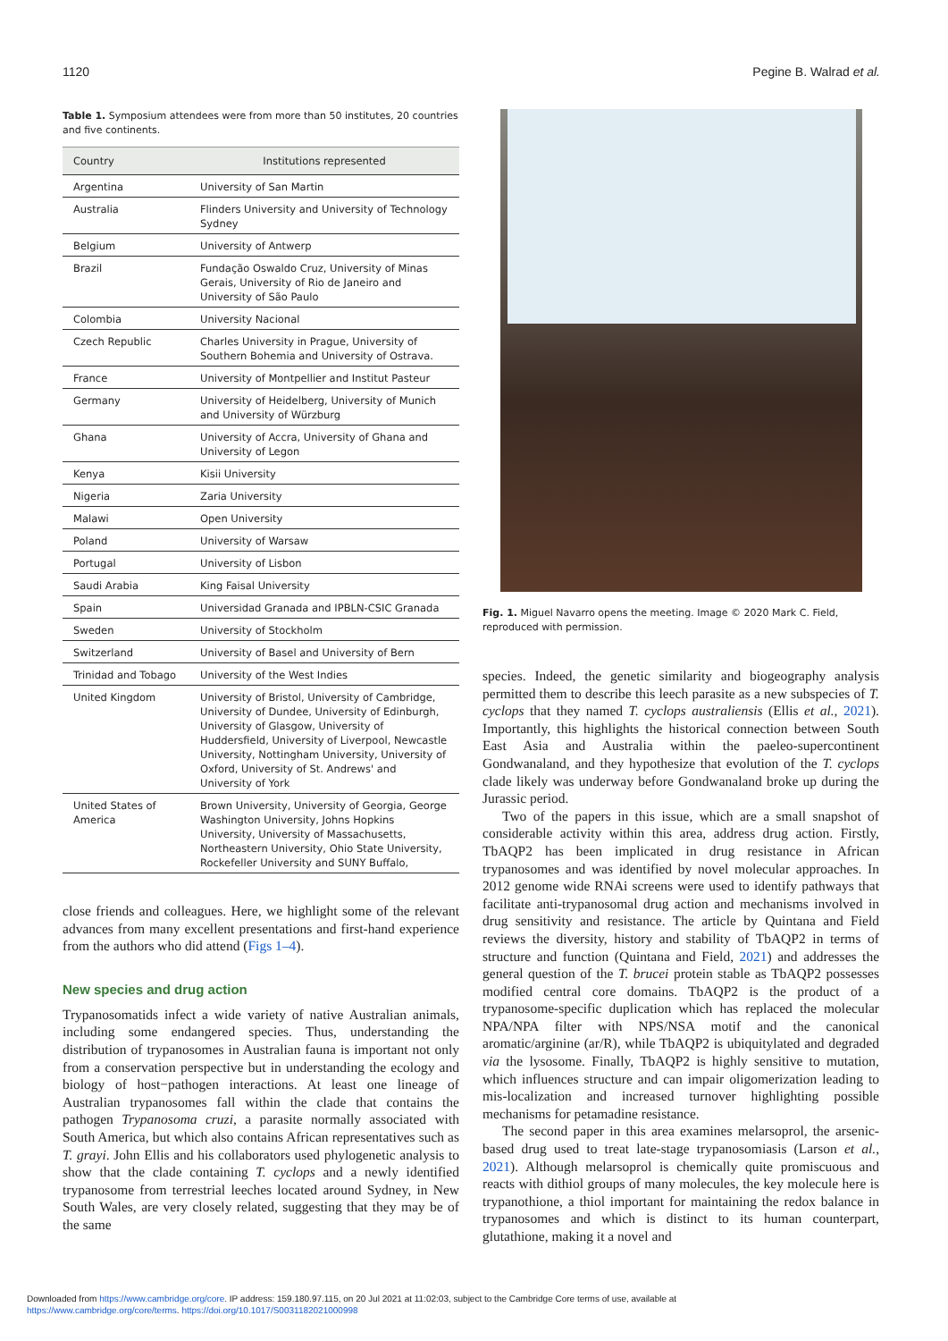1120 Pegine B. Walrad et al.
Table 1. Symposium attendees were from more than 50 institutes, 20 countries and five continents.
| Country | Institutions represented |
| --- | --- |
| Argentina | University of San Martin |
| Australia | Flinders University and University of Technology Sydney |
| Belgium | University of Antwerp |
| Brazil | Fundação Oswaldo Cruz, University of Minas Gerais, University of Rio de Janeiro and University of São Paulo |
| Colombia | University Nacional |
| Czech Republic | Charles University in Prague, University of Southern Bohemia and University of Ostrava. |
| France | University of Montpellier and Institut Pasteur |
| Germany | University of Heidelberg, University of Munich and University of Würzburg |
| Ghana | University of Accra, University of Ghana and University of Legon |
| Kenya | Kisii University |
| Nigeria | Zaria University |
| Malawi | Open University |
| Poland | University of Warsaw |
| Portugal | University of Lisbon |
| Saudi Arabia | King Faisal University |
| Spain | Universidad Granada and IPBLN-CSIC Granada |
| Sweden | University of Stockholm |
| Switzerland | University of Basel and University of Bern |
| Trinidad and Tobago | University of the West Indies |
| United Kingdom | University of Bristol, University of Cambridge, University of Dundee, University of Edinburgh, University of Glasgow, University of Huddersfield, University of Liverpool, Newcastle University, Nottingham University, University of Oxford, University of St. Andrews' and University of York |
| United States of America | Brown University, University of Georgia, George Washington University, Johns Hopkins University, University of Massachusetts, Northeastern University, Ohio State University, Rockefeller University and SUNY Buffalo, |
close friends and colleagues. Here, we highlight some of the relevant advances from many excellent presentations and first-hand experience from the authors who did attend (Figs 1–4).
New species and drug action
Trypanosomatids infect a wide variety of native Australian animals, including some endangered species. Thus, understanding the distribution of trypanosomes in Australian fauna is important not only from a conservation perspective but in understanding the ecology and biology of host−pathogen interactions. At least one lineage of Australian trypanosomes fall within the clade that contains the pathogen Trypanosoma cruzi, a parasite normally associated with South America, but which also contains African representatives such as T. grayi. John Ellis and his collaborators used phylogenetic analysis to show that the clade containing T. cyclops and a newly identified trypanosome from terrestrial leeches located around Sydney, in New South Wales, are very closely related, suggesting that they may be of the same
Fig. 1. Miguel Navarro opens the meeting. Image © 2020 Mark C. Field, reproduced with permission.
species. Indeed, the genetic similarity and biogeography analysis permitted them to describe this leech parasite as a new subspecies of T. cyclops that they named T. cyclops australiensis (Ellis et al., 2021). Importantly, this highlights the historical connection between South East Asia and Australia within the paeleo-supercontinent Gondwanaland, and they hypothesize that evolution of the T. cyclops clade likely was underway before Gondwanaland broke up during the Jurassic period.
Two of the papers in this issue, which are a small snapshot of considerable activity within this area, address drug action. Firstly, TbAQP2 has been implicated in drug resistance in African trypanosomes and was identified by novel molecular approaches. In 2012 genome wide RNAi screens were used to identify pathways that facilitate anti-trypanosomal drug action and mechanisms involved in drug sensitivity and resistance. The article by Quintana and Field reviews the diversity, history and stability of TbAQP2 in terms of structure and function (Quintana and Field, 2021) and addresses the general question of the T. brucei protein stable as TbAQP2 possesses modified central core domains. TbAQP2 is the product of a trypanosome-specific duplication which has replaced the molecular NPA/NPA filter with NPS/NSA motif and the canonical aromatic/arginine (ar/R), while TbAQP2 is ubiquitylated and degraded via the lysosome. Finally, TbAQP2 is highly sensitive to mutation, which influences structure and can impair oligomerization leading to mis-localization and increased turnover highlighting possible mechanisms for petamadine resistance.
The second paper in this area examines melarsoprol, the arsenic-based drug used to treat late-stage trypanosomiasis (Larson et al., 2021). Although melarsoprol is chemically quite promiscuous and reacts with dithiol groups of many molecules, the key molecule here is trypanothione, a thiol important for maintaining the redox balance in trypanosomes and which is distinct to its human counterpart, glutathione, making it a novel and
Downloaded from https://www.cambridge.org/core. IP address: 159.180.97.115, on 20 Jul 2021 at 11:02:03, subject to the Cambridge Core terms of use, available at
https://www.cambridge.org/core/terms. https://doi.org/10.1017/S0031182021000998